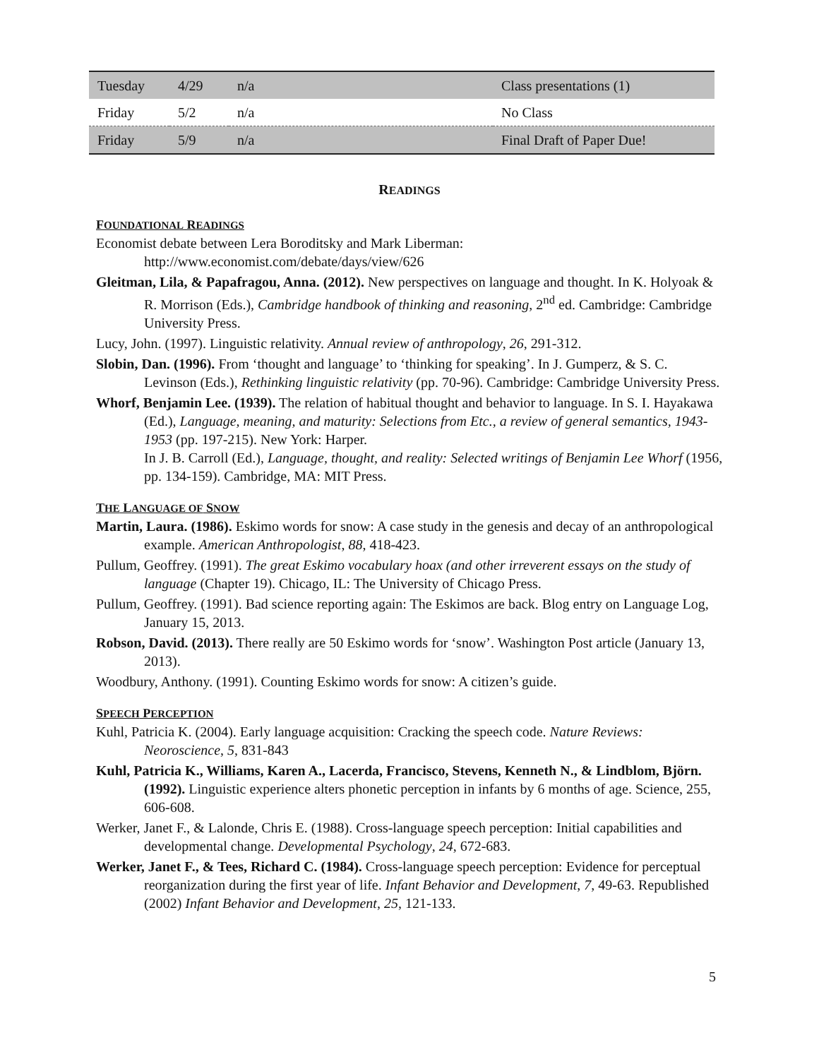| Tuesday | 4/29 | n/a | Class presentations (1) |
| Friday | 5/2 | n/a | No Class |
| Friday | 5/9 | n/a | Final Draft of Paper Due! |
READINGS
FOUNDATIONAL READINGS
Economist debate between Lera Boroditsky and Mark Liberman:
http://www.economist.com/debate/days/view/626
Gleitman, Lila, & Papafragou, Anna. (2012). New perspectives on language and thought. In K. Holyoak & R. Morrison (Eds.), Cambridge handbook of thinking and reasoning, 2<sup>nd</sup> ed. Cambridge: Cambridge University Press.
Lucy, John. (1997). Linguistic relativity. Annual review of anthropology, 26, 291-312.
Slobin, Dan. (1996). From ‘thought and language’ to ‘thinking for speaking’. In J. Gumperz, & S. C. Levinson (Eds.), Rethinking linguistic relativity (pp. 70-96). Cambridge: Cambridge University Press.
Whorf, Benjamin Lee. (1939). The relation of habitual thought and behavior to language. In S. I. Hayakawa (Ed.), Language, meaning, and maturity: Selections from Etc., a review of general semantics, 1943-1953 (pp. 197-215). New York: Harper.
In J. B. Carroll (Ed.), Language, thought, and reality: Selected writings of Benjamin Lee Whorf (1956, pp. 134-159). Cambridge, MA: MIT Press.
THE LANGUAGE OF SNOW
Martin, Laura. (1986). Eskimo words for snow: A case study in the genesis and decay of an anthropological example. American Anthropologist, 88, 418-423.
Pullum, Geoffrey. (1991). The great Eskimo vocabulary hoax (and other irreverent essays on the study of language (Chapter 19). Chicago, IL: The University of Chicago Press.
Pullum, Geoffrey. (1991). Bad science reporting again: The Eskimos are back. Blog entry on Language Log, January 15, 2013.
Robson, David. (2013). There really are 50 Eskimo words for ‘snow’. Washington Post article (January 13, 2013).
Woodbury, Anthony. (1991). Counting Eskimo words for snow: A citizen’s guide.
SPEECH PERCEPTION
Kuhl, Patricia K. (2004). Early language acquisition: Cracking the speech code. Nature Reviews: Neoroscience, 5, 831-843
Kuhl, Patricia K., Williams, Karen A., Lacerda, Francisco, Stevens, Kenneth N., & Lindblom, Björn. (1992). Linguistic experience alters phonetic perception in infants by 6 months of age. Science, 255, 606-608.
Werker, Janet F., & Lalonde, Chris E. (1988). Cross-language speech perception: Initial capabilities and developmental change. Developmental Psychology, 24, 672-683.
Werker, Janet F., & Tees, Richard C. (1984). Cross-language speech perception: Evidence for perceptual reorganization during the first year of life. Infant Behavior and Development, 7, 49-63. Republished (2002) Infant Behavior and Development, 25, 121-133.
5